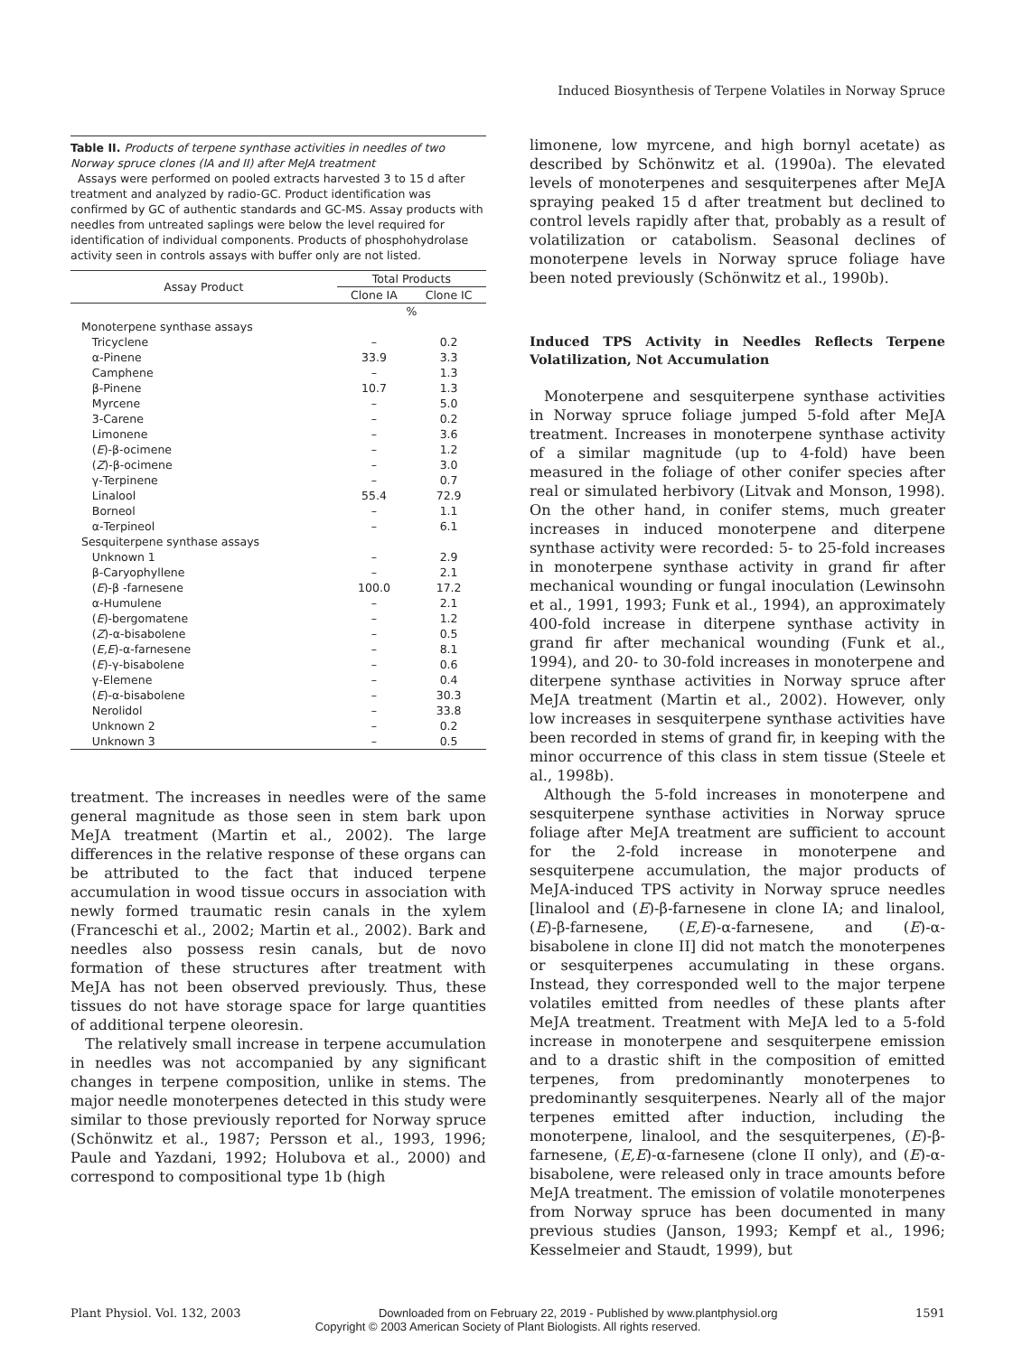Induced Biosynthesis of Terpene Volatiles in Norway Spruce
Table II. Products of terpene synthase activities in needles of two Norway spruce clones (IA and II) after MeJA treatment
Assays were performed on pooled extracts harvested 3 to 15 d after treatment and analyzed by radio-GC. Product identification was confirmed by GC of authentic standards and GC-MS. Assay products with needles from untreated saplings were below the level required for identification of individual components. Products of phosphohydrolase activity seen in controls assays with buffer only are not listed.
| Assay Product | Total Products | |
| --- | --- | --- |
| | Clone IA | Clone IC |
| | % | |
| Monoterpene synthase assays | | |
| Tricyclene | – | 0.2 |
| α-Pinene | 33.9 | 3.3 |
| Camphene | – | 1.3 |
| β-Pinene | 10.7 | 1.3 |
| Myrcene | – | 5.0 |
| 3-Carene | – | 0.2 |
| Limonene | – | 3.6 |
| ( E )-β-ocimene | – | 1.2 |
| ( Z )-β-ocimene | – | 3.0 |
| γ-Terpinene | – | 0.7 |
| Linalool | 55.4 | 72.9 |
| Borneol | – | 1.1 |
| α-Terpineol | – | 6.1 |
| Sesquiterpene synthase assays | | |
| Unknown 1 | – | 2.9 |
| β-Caryophyllene | – | 2.1 |
| ( E )-β -farnesene | 100.0 | 17.2 |
| α-Humulene | – | 2.1 |
| ( E )-bergomatene | – | 1.2 |
| ( Z )-α-bisabolene | – | 0.5 |
| ( E,E )-α-farnesene | – | 8.1 |
| ( E )-γ-bisabolene | – | 0.6 |
| γ-Elemene | – | 0.4 |
| ( E )-α-bisabolene | – | 30.3 |
| Nerolidol | – | 33.8 |
| Unknown 2 | – | 0.2 |
| Unknown 3 | – | 0.5 |
treatment. The increases in needles were of the same general magnitude as those seen in stem bark upon MeJA treatment (Martin et al., 2002). The large differences in the relative response of these organs can be attributed to the fact that induced terpene accumulation in wood tissue occurs in association with newly formed traumatic resin canals in the xylem (Franceschi et al., 2002; Martin et al., 2002). Bark and needles also possess resin canals, but de novo formation of these structures after treatment with MeJA has not been observed previously. Thus, these tissues do not have storage space for large quantities of additional terpene oleoresin.
The relatively small increase in terpene accumulation in needles was not accompanied by any significant changes in terpene composition, unlike in stems. The major needle monoterpenes detected in this study were similar to those previously reported for Norway spruce (Schönwitz et al., 1987; Persson et al., 1993, 1996; Paule and Yazdani, 1992; Holubova et al., 2000) and correspond to compositional type 1b (high
limonene, low myrcene, and high bornyl acetate) as described by Schönwitz et al. (1990a). The elevated levels of monoterpenes and sesquiterpenes after MeJA spraying peaked 15 d after treatment but declined to control levels rapidly after that, probably as a result of volatilization or catabolism. Seasonal declines of monoterpene levels in Norway spruce foliage have been noted previously (Schönwitz et al., 1990b).
Induced TPS Activity in Needles Reflects Terpene Volatilization, Not Accumulation
Monoterpene and sesquiterpene synthase activities in Norway spruce foliage jumped 5-fold after MeJA treatment. Increases in monoterpene synthase activity of a similar magnitude (up to 4-fold) have been measured in the foliage of other conifer species after real or simulated herbivory (Litvak and Monson, 1998). On the other hand, in conifer stems, much greater increases in induced monoterpene and diterpene synthase activity were recorded: 5- to 25-fold increases in monoterpene synthase activity in grand fir after mechanical wounding or fungal inoculation (Lewinsohn et al., 1991, 1993; Funk et al., 1994), an approximately 400-fold increase in diterpene synthase activity in grand fir after mechanical wounding (Funk et al., 1994), and 20- to 30-fold increases in monoterpene and diterpene synthase activities in Norway spruce after MeJA treatment (Martin et al., 2002). However, only low increases in sesquiterpene synthase activities have been recorded in stems of grand fir, in keeping with the minor occurrence of this class in stem tissue (Steele et al., 1998b).
Although the 5-fold increases in monoterpene and sesquiterpene synthase activities in Norway spruce foliage after MeJA treatment are sufficient to account for the 2-fold increase in monoterpene and sesquiterpene accumulation, the major products of MeJA-induced TPS activity in Norway spruce needles [linalool and (E)-β-farnesene in clone IA; and linalool, (E)-β-farnesene, (E,E)-α-farnesene, and (E)-α-bisabolene in clone II] did not match the monoterpenes or sesquiterpenes accumulating in these organs. Instead, they corresponded well to the major terpene volatiles emitted from needles of these plants after MeJA treatment. Treatment with MeJA led to a 5-fold increase in monoterpene and sesquiterpene emission and to a drastic shift in the composition of emitted terpenes, from predominantly monoterpenes to predominantly sesquiterpenes. Nearly all of the major terpenes emitted after induction, including the monoterpene, linalool, and the sesquiterpenes, (E)-β-farnesene, (E,E)-α-farnesene (clone II only), and (E)-α-bisabolene, were released only in trace amounts before MeJA treatment. The emission of volatile monoterpenes from Norway spruce has been documented in many previous studies (Janson, 1993; Kempf et al., 1996; Kesselmeier and Staudt, 1999), but
Plant Physiol. Vol. 132, 2003 Downloaded from on February 22, 2019 - Published by www.plantphysiol.org 1591
Copyright © 2003 American Society of Plant Biologists. All rights reserved.